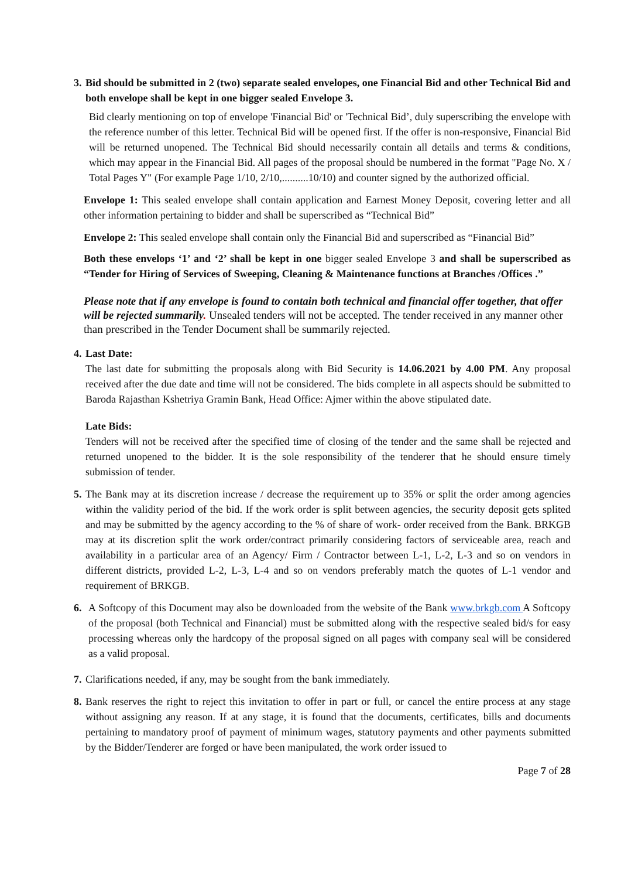3.
Bid should be submitted in 2 (two) separate sealed envelopes, one Financial Bid and other Technical Bid and both envelope shall be kept in one bigger sealed Envelope 3.
Bid clearly mentioning on top of envelope 'Financial Bid' or 'Technical Bid’, duly superscribing the envelope with the reference number of this letter. Technical Bid will be opened first. If the offer is non-responsive, Financial Bid will be returned unopened. The Technical Bid should necessarily contain all details and terms & conditions, which may appear in the Financial Bid. All pages of the proposal should be numbered in the format "Page No. X / Total Pages Y" (For example Page 1/10, 2/10,..........10/10) and counter signed by the authorized official.
Envelope 1: This sealed envelope shall contain application and Earnest Money Deposit, covering letter and all other information pertaining to bidder and shall be superscribed as “Technical Bid”
Envelope 2: This sealed envelope shall contain only the Financial Bid and superscribed as “Financial Bid”
Both these envelops ‘1’ and ‘2’ shall be kept in one bigger sealed Envelope 3 and shall be superscribed as “Tender for Hiring of Services of Sweeping, Cleaning & Maintenance functions at Branches /Offices .”
Please note that if any envelope is found to contain both technical and financial offer together, that offer will be rejected summarily. Unsealed tenders will not be accepted. The tender received in any manner other than prescribed in the Tender Document shall be summarily rejected.
4.
Last Date:
The last date for submitting the proposals along with Bid Security is 14.06.2021 by 4.00 PM. Any proposal received after the due date and time will not be considered. The bids complete in all aspects should be submitted to Baroda Rajasthan Kshetriya Gramin Bank, Head Office: Ajmer within the above stipulated date.
Late Bids:
Tenders will not be received after the specified time of closing of the tender and the same shall be rejected and returned unopened to the bidder. It is the sole responsibility of the tenderer that he should ensure timely submission of tender.
5.
The Bank may at its discretion increase / decrease the requirement up to 35% or split the order among agencies within the validity period of the bid. If the work order is split between agencies, the security deposit gets splited and may be submitted by the agency according to the % of share of work- order received from the Bank. BRKGB may at its discretion split the work order/contract primarily considering factors of serviceable area, reach and availability in a particular area of an Agency/ Firm / Contractor between L-1, L-2, L-3 and so on vendors in different districts, provided L-2, L-3, L-4 and so on vendors preferably match the quotes of L-1 vendor and requirement of BRKGB.
6. A Softcopy of this Document may also be downloaded from the website of the Bank www.brkgb.com A Softcopy of the proposal (both Technical and Financial) must be submitted along with the respective sealed bid/s for easy processing whereas only the hardcopy of the proposal signed on all pages with company seal will be considered as a valid proposal.
7.
Clarifications needed, if any, may be sought from the bank immediately.
8.
Bank reserves the right to reject this invitation to offer in part or full, or cancel the entire process at any stage without assigning any reason. If at any stage, it is found that the documents, certificates, bills and documents pertaining to mandatory proof of payment of minimum wages, statutory payments and other payments submitted by the Bidder/Tenderer are forged or have been manipulated, the work order issued to
Page 7 of 28